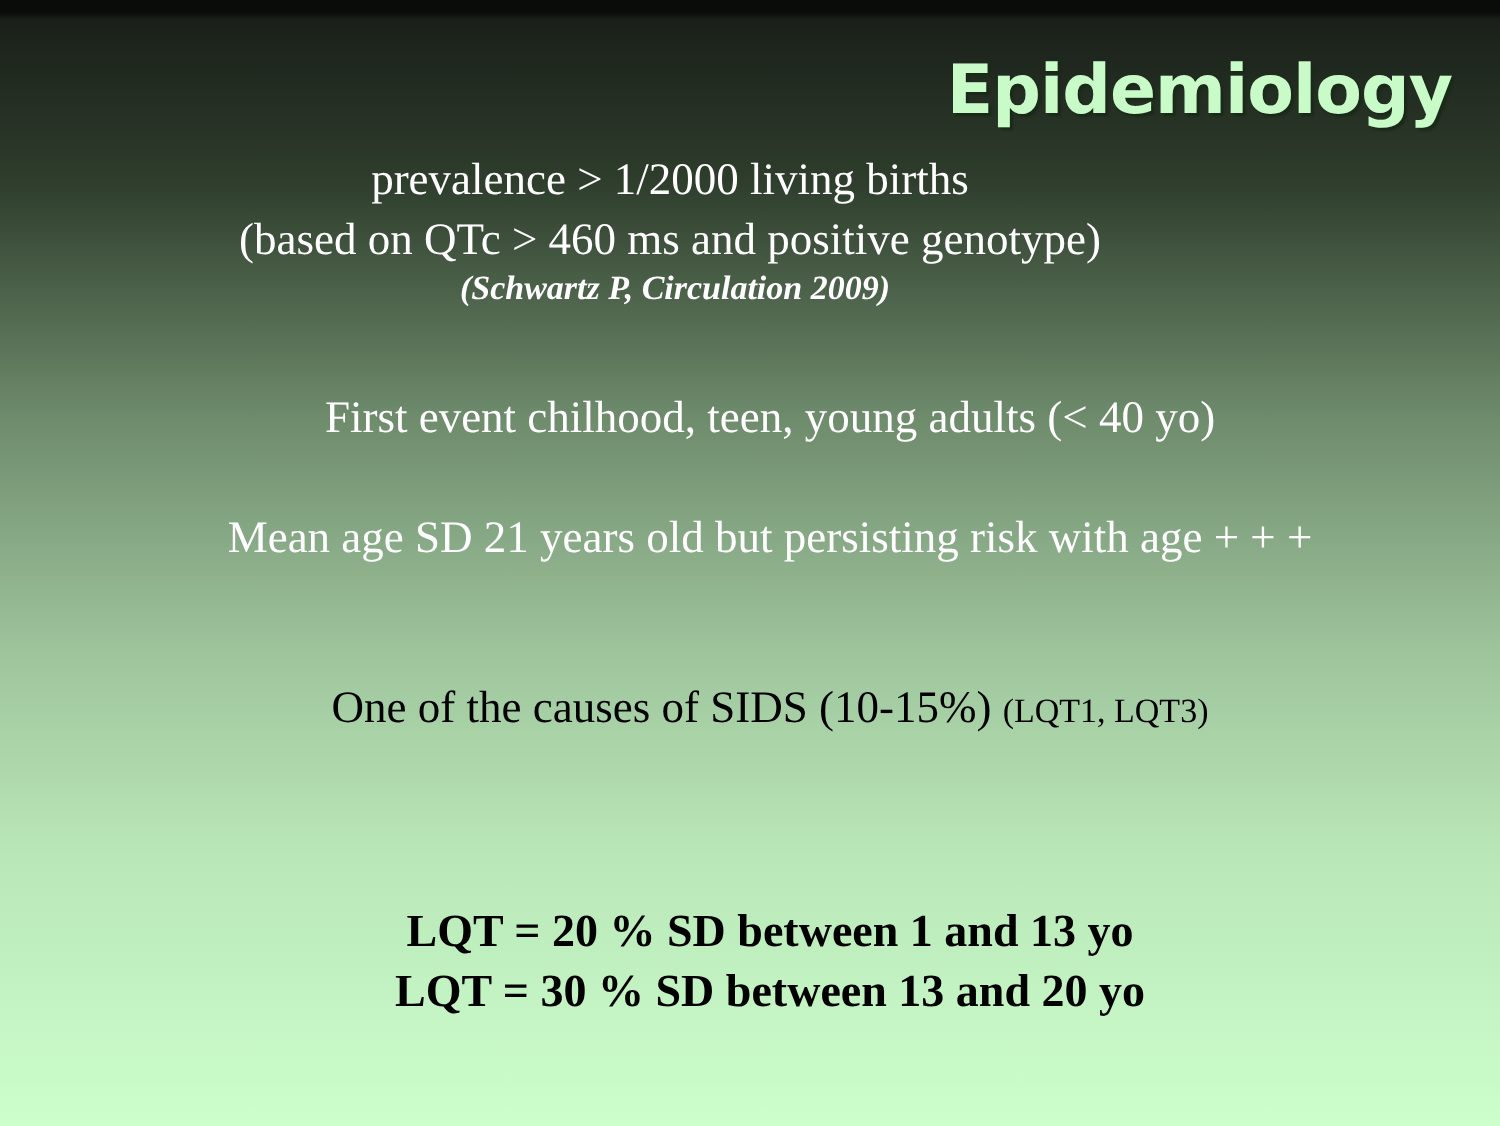Epidemiology
prevalence > 1/2000 living births
(based on QTc > 460 ms and positive genotype)
(Schwartz P, Circulation 2009)
First event chilhood, teen, young adults (< 40 yo)
Mean age SD 21 years old but persisting risk with age + + +
One of the causes of SIDS (10-15%) (LQT1, LQT3)
LQT = 20 % SD between 1 and 13 yo
LQT = 30 % SD between 13 and 20 yo